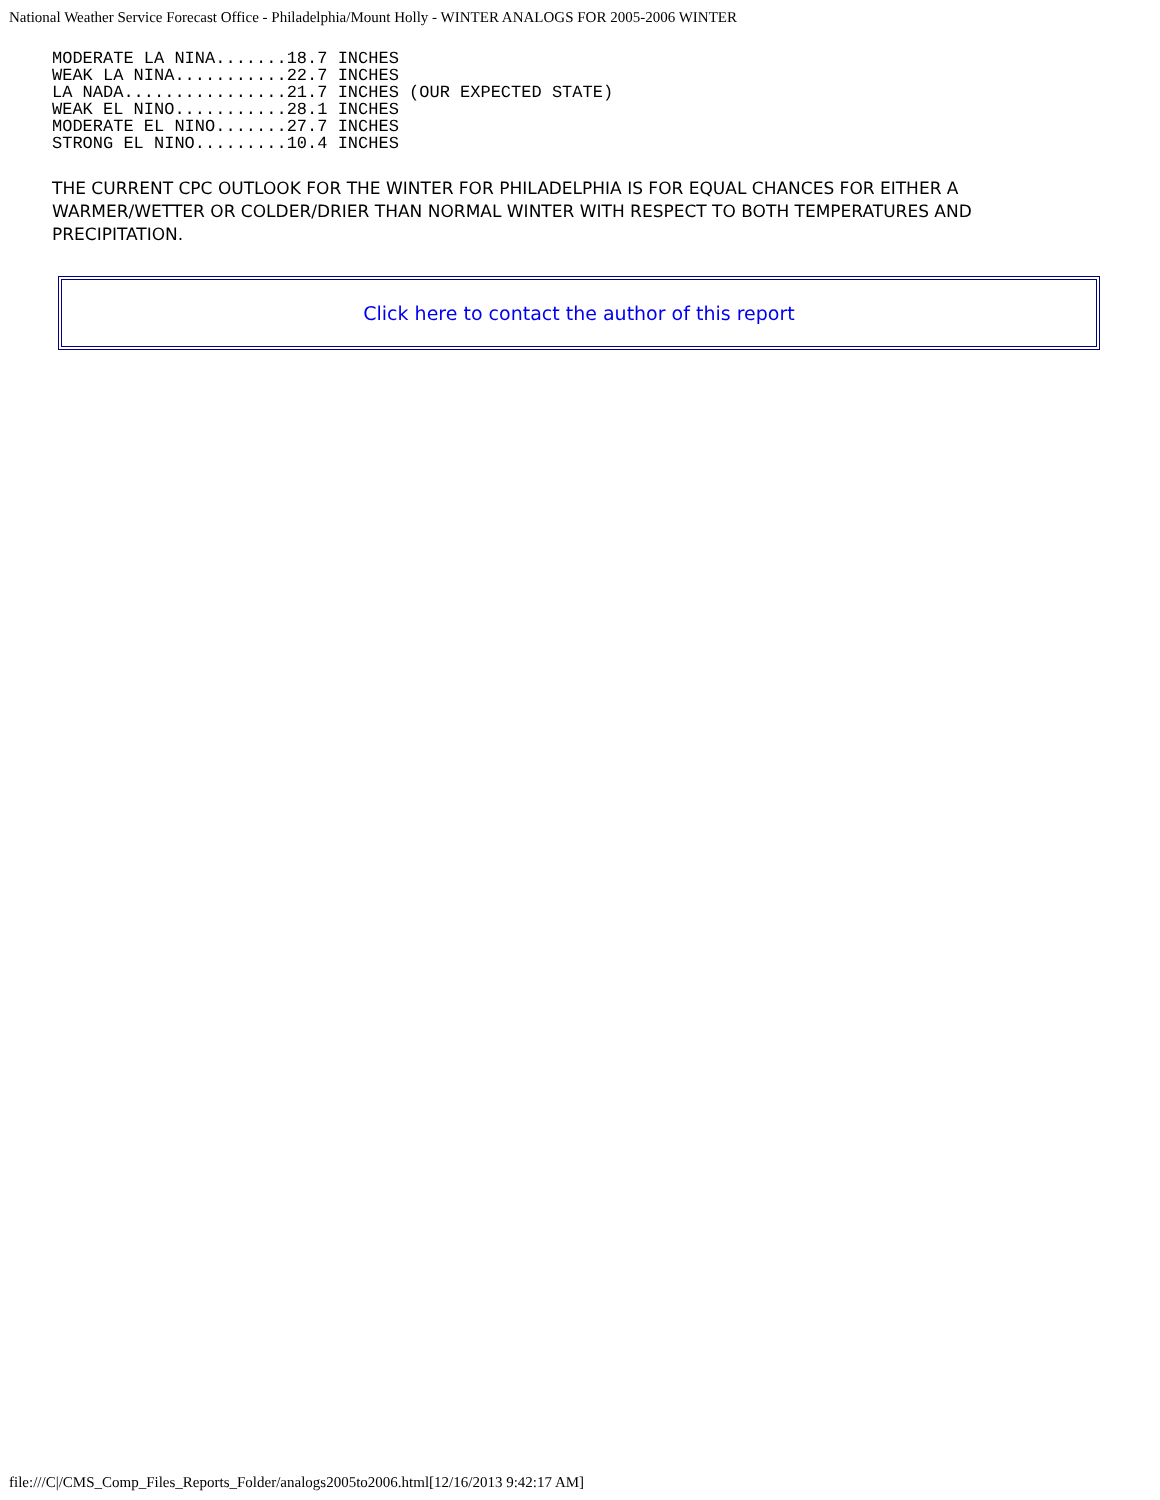National Weather Service Forecast Office - Philadelphia/Mount Holly - WINTER ANALOGS FOR 2005-2006 WINTER
MODERATE LA NINA.......18.7 INCHES
WEAK LA NINA...........22.7 INCHES
LA NADA................21.7 INCHES (OUR EXPECTED STATE)
WEAK EL NINO...........28.1 INCHES
MODERATE EL NINO.......27.7 INCHES
STRONG EL NINO.........10.4 INCHES
THE CURRENT CPC OUTLOOK FOR THE WINTER FOR PHILADELPHIA IS FOR EQUAL CHANCES FOR EITHER A WARMER/WETTER OR COLDER/DRIER THAN NORMAL WINTER WITH RESPECT TO BOTH TEMPERATURES AND PRECIPITATION.
Click here to contact the author of this report
file:///C|/CMS_Comp_Files_Reports_Folder/analogs2005to2006.html[12/16/2013 9:42:17 AM]